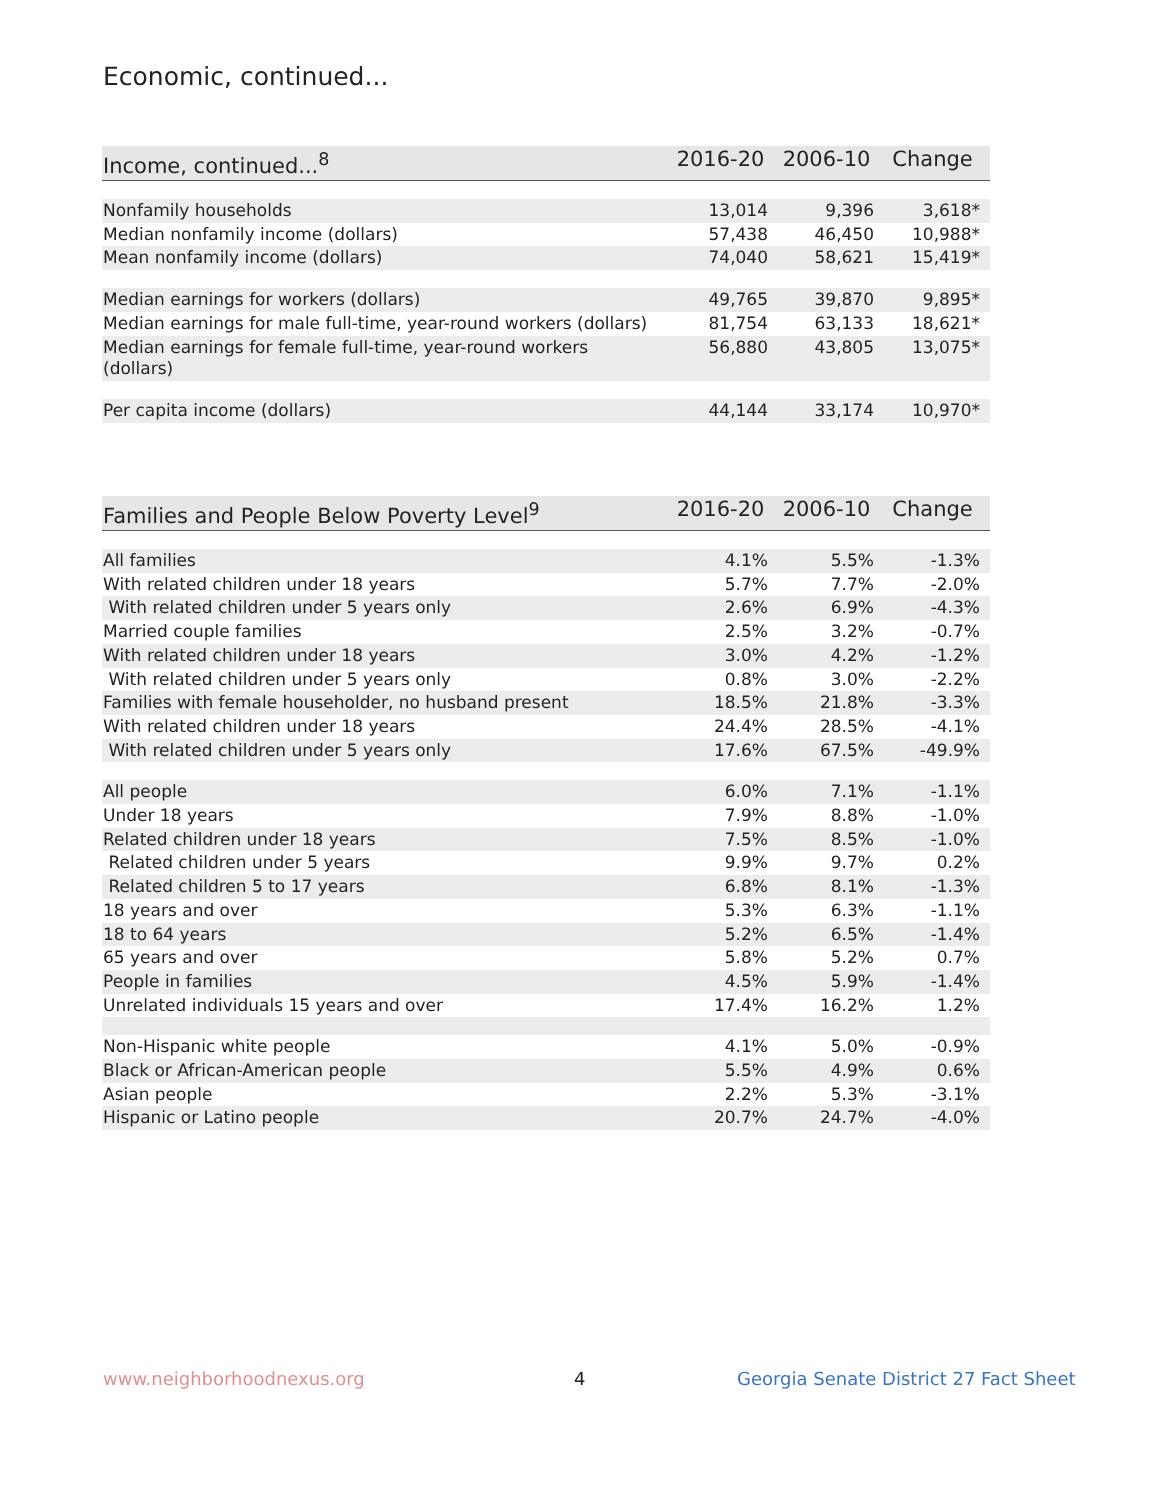Economic, continued...
| Income, continued...<sup>8</sup> | 2016-20 | 2006-10 | Change |
| --- | --- | --- | --- |
| Nonfamily households | 13,014 | 9,396 | 3,618* |
| Median nonfamily income (dollars) | 57,438 | 46,450 | 10,988* |
| Mean nonfamily income (dollars) | 74,040 | 58,621 | 15,419* |
| Median earnings for workers (dollars) | 49,765 | 39,870 | 9,895* |
| Median earnings for male full-time, year-round workers (dollars) | 81,754 | 63,133 | 18,621* |
| Median earnings for female full-time, year-round workers (dollars) | 56,880 | 43,805 | 13,075* |
| Per capita income (dollars) | 44,144 | 33,174 | 10,970* |
| Families and People Below Poverty Level<sup>9</sup> | 2016-20 | 2006-10 | Change |
| --- | --- | --- | --- |
| All families | 4.1% | 5.5% | -1.3% |
| With related children under 18 years | 5.7% | 7.7% | -2.0% |
| With related children under 5 years only | 2.6% | 6.9% | -4.3% |
| Married couple families | 2.5% | 3.2% | -0.7% |
| With related children under 18 years | 3.0% | 4.2% | -1.2% |
| With related children under 5 years only | 0.8% | 3.0% | -2.2% |
| Families with female householder, no husband present | 18.5% | 21.8% | -3.3% |
| With related children under 18 years | 24.4% | 28.5% | -4.1% |
| With related children under 5 years only | 17.6% | 67.5% | -49.9% |
| All people | 6.0% | 7.1% | -1.1% |
| Under 18 years | 7.9% | 8.8% | -1.0% |
| Related children under 18 years | 7.5% | 8.5% | -1.0% |
| Related children under 5 years | 9.9% | 9.7% | 0.2% |
| Related children 5 to 17 years | 6.8% | 8.1% | -1.3% |
| 18 years and over | 5.3% | 6.3% | -1.1% |
| 18 to 64 years | 5.2% | 6.5% | -1.4% |
| 65 years and over | 5.8% | 5.2% | 0.7% |
| People in families | 4.5% | 5.9% | -1.4% |
| Unrelated individuals 15 years and over | 17.4% | 16.2% | 1.2% |
| Non-Hispanic white people | 4.1% | 5.0% | -0.9% |
| Black or African-American people | 5.5% | 4.9% | 0.6% |
| Asian people | 2.2% | 5.3% | -3.1% |
| Hispanic or Latino people | 20.7% | 24.7% | -4.0% |
www.neighborhoodnexus.org 4
Georgia Senate District 27 Fact Sheet